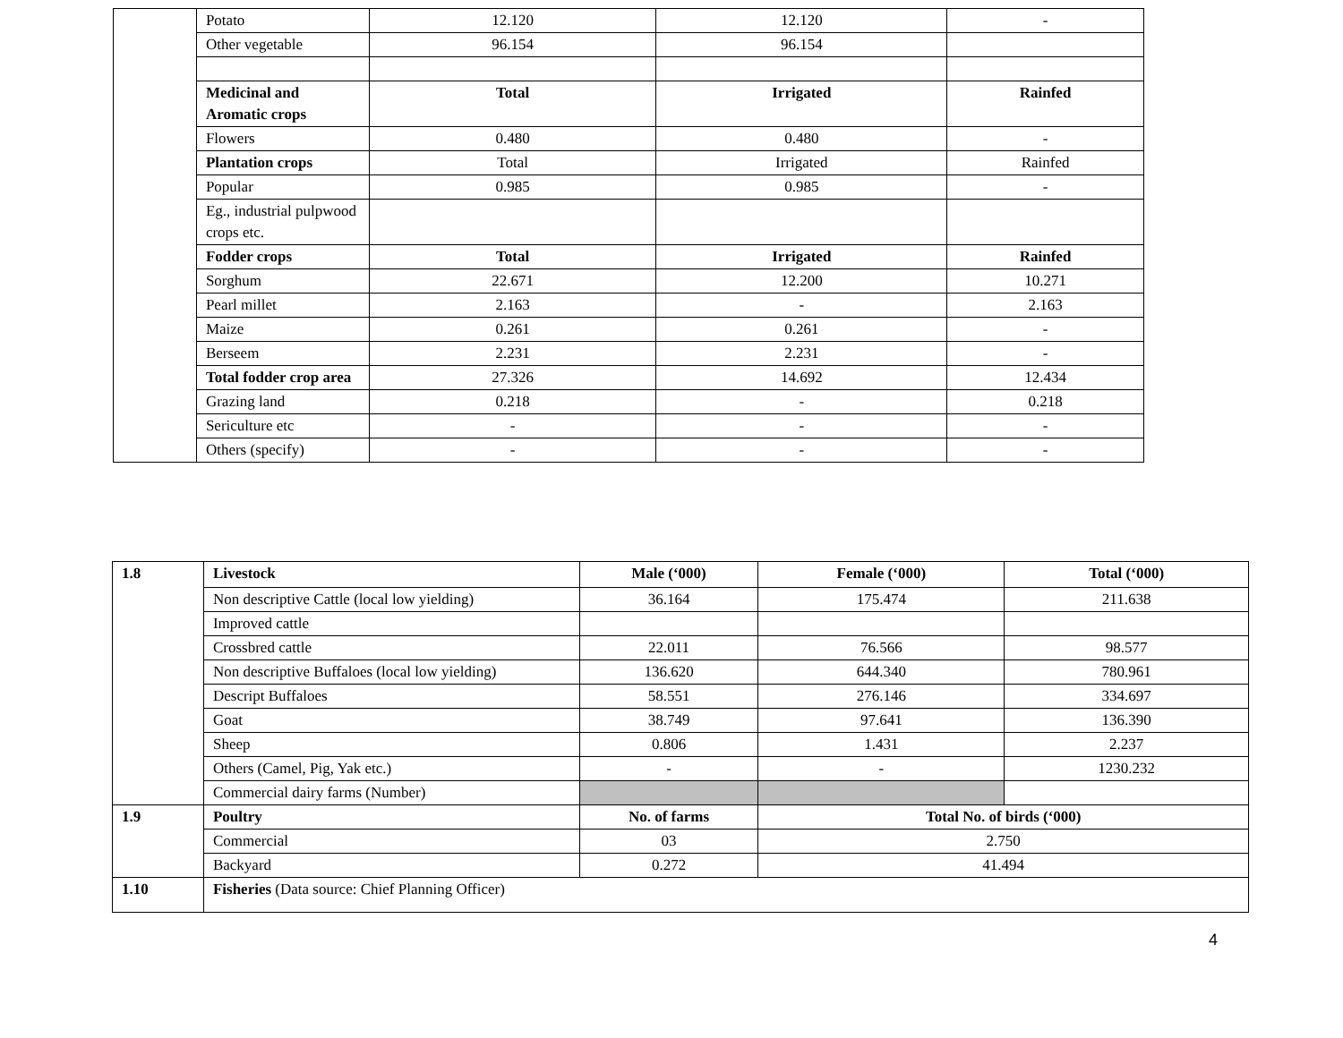| | Potato | 12.120 | 12.120 | - |
| | Other vegetable | 96.154 | 96.154 | |
| | Medicinal and Aromatic crops | Total | Irrigated | Rainfed |
| | Flowers | 0.480 | 0.480 | - |
| | Plantation crops | Total | Irrigated | Rainfed |
| | Popular | 0.985 | 0.985 | - |
| | Eg., industrial pulpwood crops etc. | | | |
| | Fodder crops | Total | Irrigated | Rainfed |
| | Sorghum | 22.671 | 12.200 | 10.271 |
| | Pearl millet | 2.163 | - | 2.163 |
| | Maize | 0.261 | 0.261 | - |
| | Berseem | 2.231 | 2.231 | - |
| | Total fodder crop area | 27.326 | 14.692 | 12.434 |
| | Grazing land | 0.218 | - | 0.218 |
| | Sericulture etc | - | - | - |
| | Others (specify) | - | - | - |
| 1.8 | Livestock | Male (‘000) | Female (‘000) | Total (‘000) |
| | Non descriptive Cattle (local low yielding) | 36.164 | 175.474 | 211.638 |
| | Improved cattle | | | |
| | Crossbred cattle | 22.011 | 76.566 | 98.577 |
| | Non descriptive Buffaloes (local low yielding) | 136.620 | 644.340 | 780.961 |
| | Descript Buffaloes | 58.551 | 276.146 | 334.697 |
| | Goat | 38.749 | 97.641 | 136.390 |
| | Sheep | 0.806 | 1.431 | 2.237 |
| | Others (Camel, Pig, Yak etc.) | - | - | 1230.232 |
| | Commercial dairy farms (Number) | | | |
| 1.9 | Poultry | No. of farms | Total No. of birds (‘000) | |
| | Commercial | 03 | 2.750 | |
| | Backyard | 0.272 | 41.494 | |
| 1.10 | Fisheries (Data source: Chief Planning Officer) | | | |
4